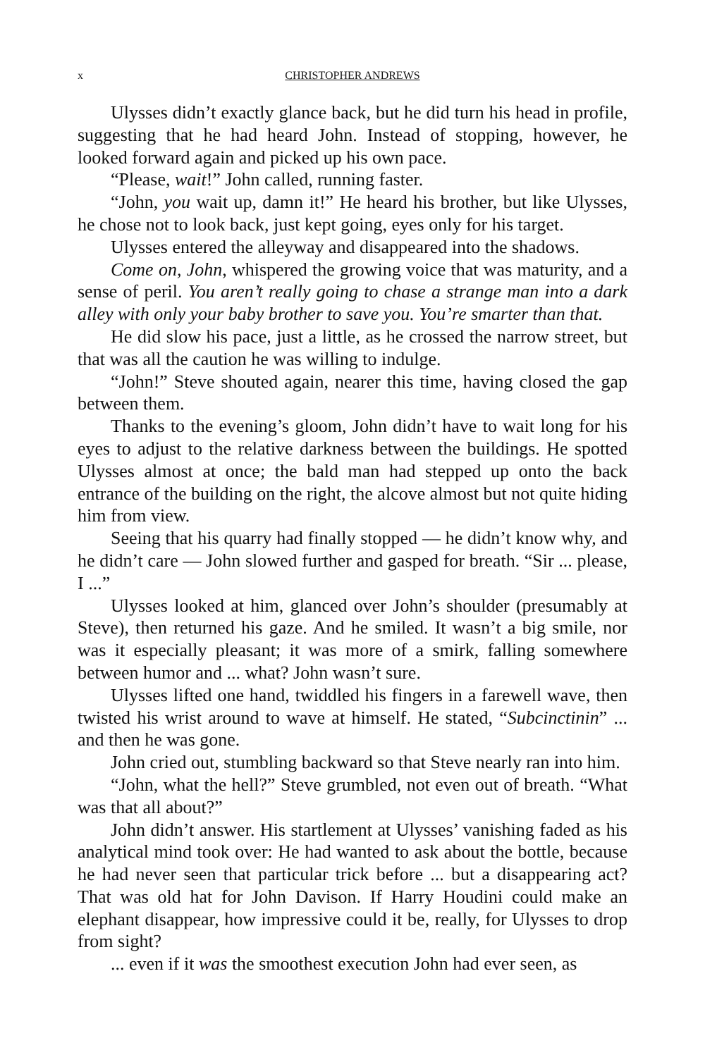x CHRISTOPHER ANDREWS
Ulysses didn’t exactly glance back, but he did turn his head in profile, suggesting that he had heard John. Instead of stopping, however, he looked forward again and picked up his own pace.
“Please, wait!” John called, running faster.
“John, you wait up, damn it!” He heard his brother, but like Ulysses, he chose not to look back, just kept going, eyes only for his target.
Ulysses entered the alleyway and disappeared into the shadows.
Come on, John, whispered the growing voice that was maturity, and a sense of peril. You aren’t really going to chase a strange man into a dark alley with only your baby brother to save you. You’re smarter than that.
He did slow his pace, just a little, as he crossed the narrow street, but that was all the caution he was willing to indulge.
“John!” Steve shouted again, nearer this time, having closed the gap between them.
Thanks to the evening’s gloom, John didn’t have to wait long for his eyes to adjust to the relative darkness between the buildings. He spotted Ulysses almost at once; the bald man had stepped up onto the back entrance of the building on the right, the alcove almost but not quite hiding him from view.
Seeing that his quarry had finally stopped — he didn’t know why, and he didn’t care — John slowed further and gasped for breath. “Sir ... please, I ...”
Ulysses looked at him, glanced over John’s shoulder (presumably at Steve), then returned his gaze. And he smiled. It wasn’t a big smile, nor was it especially pleasant; it was more of a smirk, falling somewhere between humor and ... what? John wasn’t sure.
Ulysses lifted one hand, twiddled his fingers in a farewell wave, then twisted his wrist around to wave at himself. He stated, “Subcinctinin” ... and then he was gone.
John cried out, stumbling backward so that Steve nearly ran into him.
“John, what the hell?” Steve grumbled, not even out of breath. “What was that all about?”
John didn’t answer. His startlement at Ulysses’ vanishing faded as his analytical mind took over: He had wanted to ask about the bottle, because he had never seen that particular trick before ... but a disappearing act? That was old hat for John Davison. If Harry Houdini could make an elephant disappear, how impressive could it be, really, for Ulysses to drop from sight?
... even if it was the smoothest execution John had ever seen, as